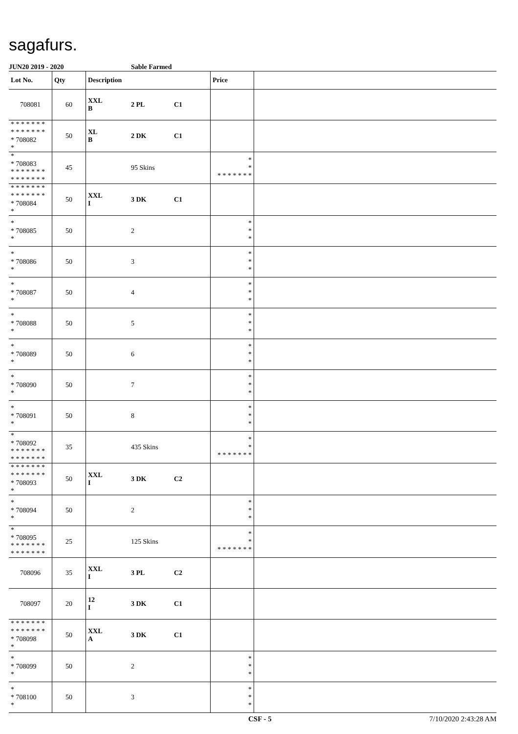sagafurs.
JUN20 2019 - 2020 Sable Farmed
| Lot No. | Qty | Description | | | Price | |
| --- | --- | --- | --- | --- | --- | --- |
| 708081 | 60 | XXL B | 2 PL | C1 | | |
| * * * * * * * * * * * * * * * 708082 * | 50 | XL B | 2 DK | C1 | | |
| * * 708083 * * * * * * * * * * * * * * | 45 | | 95 Skins | | * * * * * * * * * | |
| * * * * * * * * * * * * * * * 708084 * | 50 | XXL I | 3 DK | C1 | | |
| * * 708085 * | 50 | | 2 | | * * * | |
| * * 708086 * | 50 | | 3 | | * * * | |
| * * 708087 * | 50 | | 4 | | * * * | |
| * * 708088 * | 50 | | 5 | | * * * | |
| * * 708089 * | 50 | | 6 | | * * * | |
| * * 708090 * | 50 | | 7 | | * * * | |
| * * 708091 * | 50 | | 8 | | * * * | |
| * * 708092 * * * * * * * * * * * * * * | 35 | | 435 Skins | | * * * * * * * * * | |
| * * * * * * * * * * * * * * * 708093 * | 50 | XXL I | 3 DK | C2 | | |
| * * 708094 * | 50 | | 2 | | * * * | |
| * * 708095 * * * * * * * * * * * * * * | 25 | | 125 Skins | | * * * * * * * * * | |
| 708096 | 35 | XXL I | 3 PL | C2 | | |
| 708097 | 20 | 12 I | 3 DK | C1 | | |
| * * * * * * * * * * * * * * * 708098 * | 50 | XXL A | 3 DK | C1 | | |
| * * 708099 * | 50 | | 2 | | * * * | |
| * * 708100 * | 50 | | 3 | | * * * | |
CSF - 5 7/10/2020 2:43:28 AM